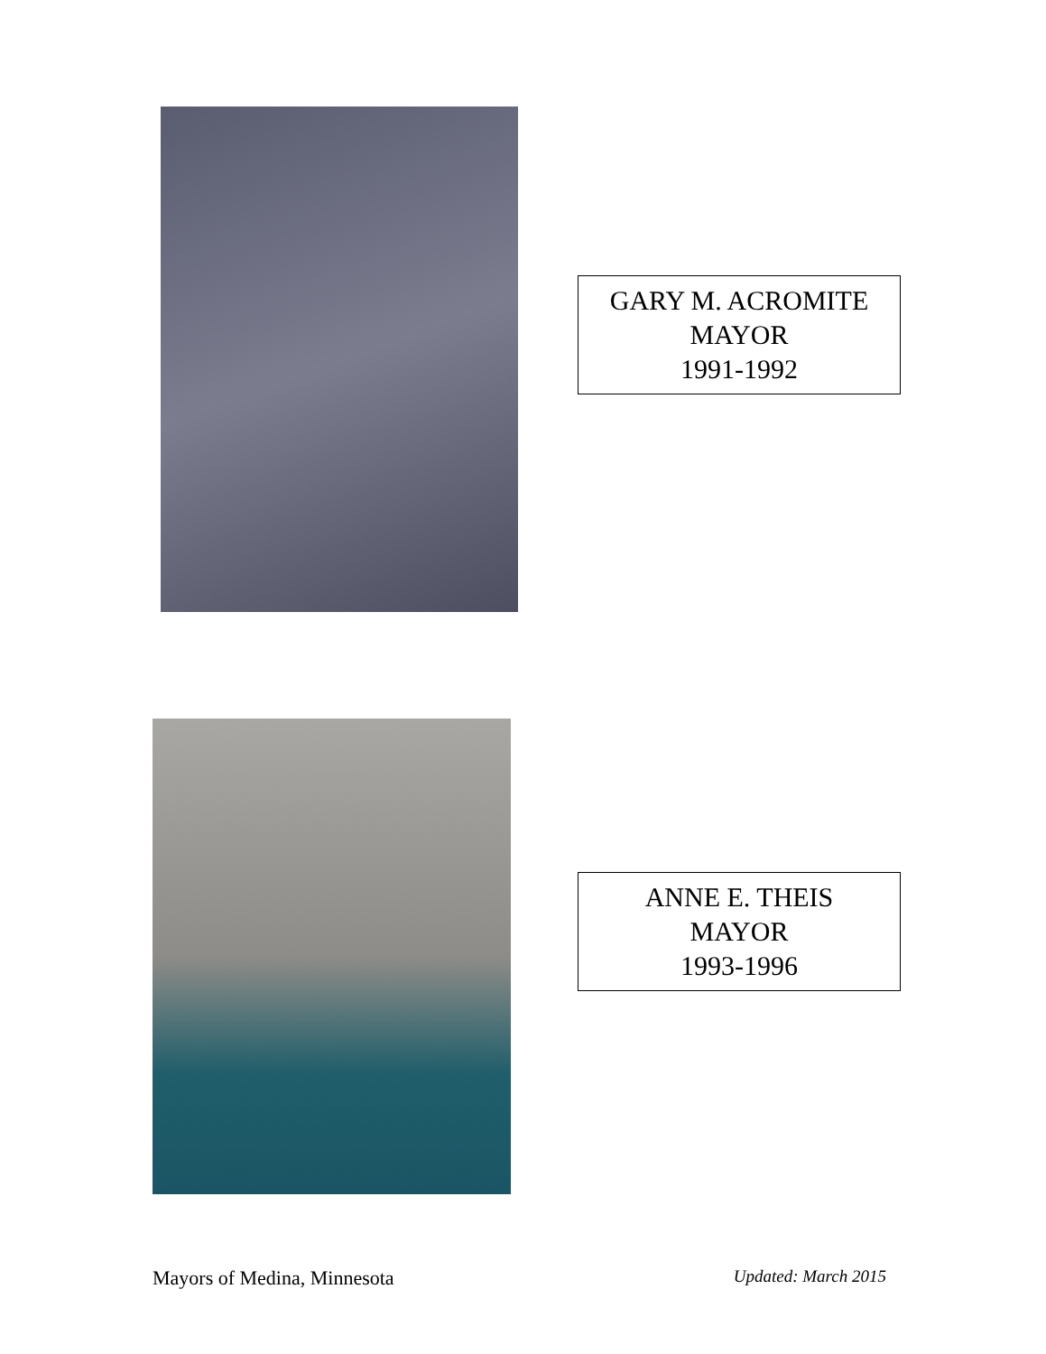GARY M. ACROMITE
MAYOR
1991-1992
ANNE E. THEIS
MAYOR
1993-1996
Mayors of Medina, Minnesota Updated: March 2015